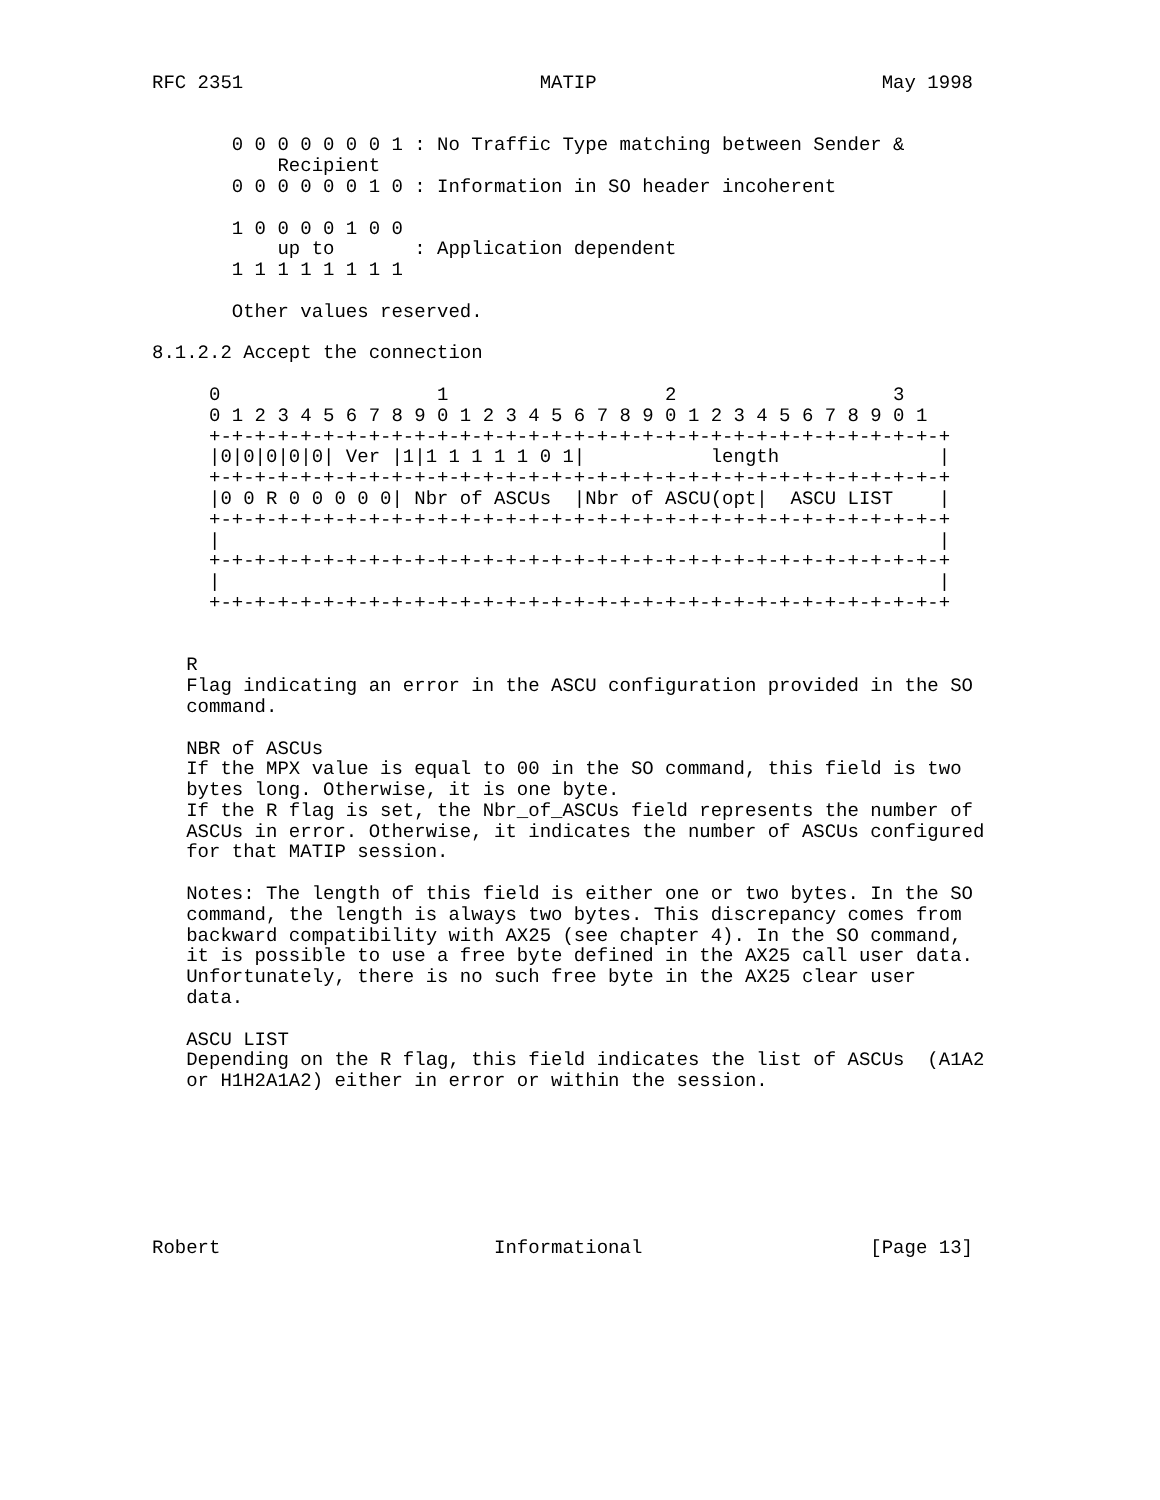RFC 2351                          MATIP                         May 1998


       0 0 0 0 0 0 0 1 : No Traffic Type matching between Sender &
           Recipient
       0 0 0 0 0 0 1 0 : Information in SO header incoherent

       1 0 0 0 0 1 0 0
           up to       : Application dependent
       1 1 1 1 1 1 1 1

       Other values reserved.

8.1.2.2 Accept the connection

     0                   1                   2                   3
     0 1 2 3 4 5 6 7 8 9 0 1 2 3 4 5 6 7 8 9 0 1 2 3 4 5 6 7 8 9 0 1
     +-+-+-+-+-+-+-+-+-+-+-+-+-+-+-+-+-+-+-+-+-+-+-+-+-+-+-+-+-+-+-+-+
     |0|0|0|0|0| Ver |1|1 1 1 1 1 0 1|           length              |
     +-+-+-+-+-+-+-+-+-+-+-+-+-+-+-+-+-+-+-+-+-+-+-+-+-+-+-+-+-+-+-+-+
     |0 0 R 0 0 0 0 0| Nbr of ASCUs  |Nbr of ASCU(opt|  ASCU LIST    |
     +-+-+-+-+-+-+-+-+-+-+-+-+-+-+-+-+-+-+-+-+-+-+-+-+-+-+-+-+-+-+-+-+
     |                                                               |
     +-+-+-+-+-+-+-+-+-+-+-+-+-+-+-+-+-+-+-+-+-+-+-+-+-+-+-+-+-+-+-+-+
     |                                                               |
     +-+-+-+-+-+-+-+-+-+-+-+-+-+-+-+-+-+-+-+-+-+-+-+-+-+-+-+-+-+-+-+-+


   R
   Flag indicating an error in the ASCU configuration provided in the SO
   command.

   NBR of ASCUs
   If the MPX value is equal to 00 in the SO command, this field is two
   bytes long. Otherwise, it is one byte.
   If the R flag is set, the Nbr_of_ASCUs field represents the number of
   ASCUs in error. Otherwise, it indicates the number of ASCUs configured
   for that MATIP session.

   Notes: The length of this field is either one or two bytes. In the SO
   command, the length is always two bytes. This discrepancy comes from
   backward compatibility with AX25 (see chapter 4). In the SO command,
   it is possible to use a free byte defined in the AX25 call user data.
   Unfortunately, there is no such free byte in the AX25 clear user
   data.

   ASCU LIST
   Depending on the R flag, this field indicates the list of ASCUs  (A1A2
   or H1H2A1A2) either in error or within the session.







Robert                        Informational                    [Page 13]